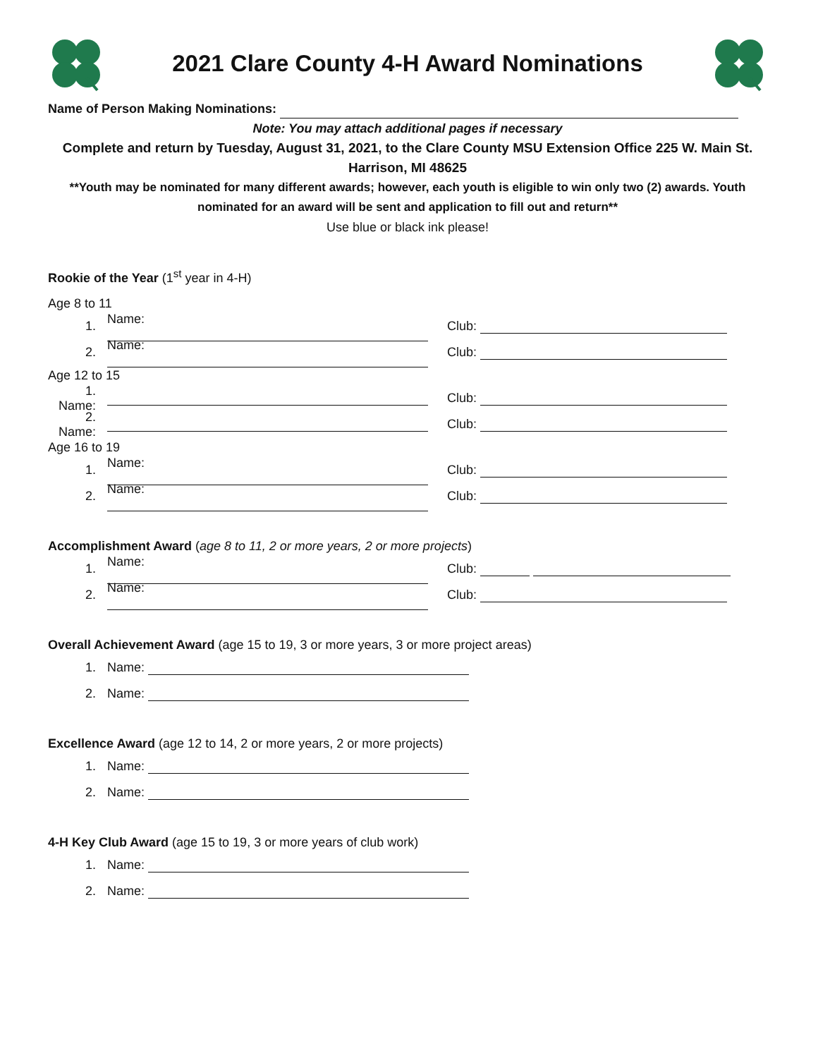2021 Clare County 4-H Award Nominations
Name of Person Making Nominations:
Note: You may attach additional pages if necessary
Complete and return by Tuesday, August 31, 2021, to the Clare County MSU Extension Office 225 W. Main St. Harrison, MI 48625
**Youth may be nominated for many different awards; however, each youth is eligible to win only two (2) awards. Youth nominated for an award will be sent and application to fill out and return**
Use blue or black ink please!
Rookie of the Year (1<sup>st</sup> year in 4-H)
Age 8 to 11
1. Name: Club:
2. Name: Club:
Age 12 to 15
1. Name: Club:
2. Name: Club:
Age 16 to 19
1. Name: Club:
2. Name: Club:
Accomplishment Award (age 8 to 11, 2 or more years, 2 or more projects)
1. Name: Club:
2. Name: Club:
Overall Achievement Award (age 15 to 19, 3 or more years, 3 or more project areas)
1. Name:
2. Name:
Excellence Award (age 12 to 14, 2 or more years, 2 or more projects)
1. Name:
2. Name:
4-H Key Club Award (age 15 to 19, 3 or more years of club work)
1. Name:
2. Name: